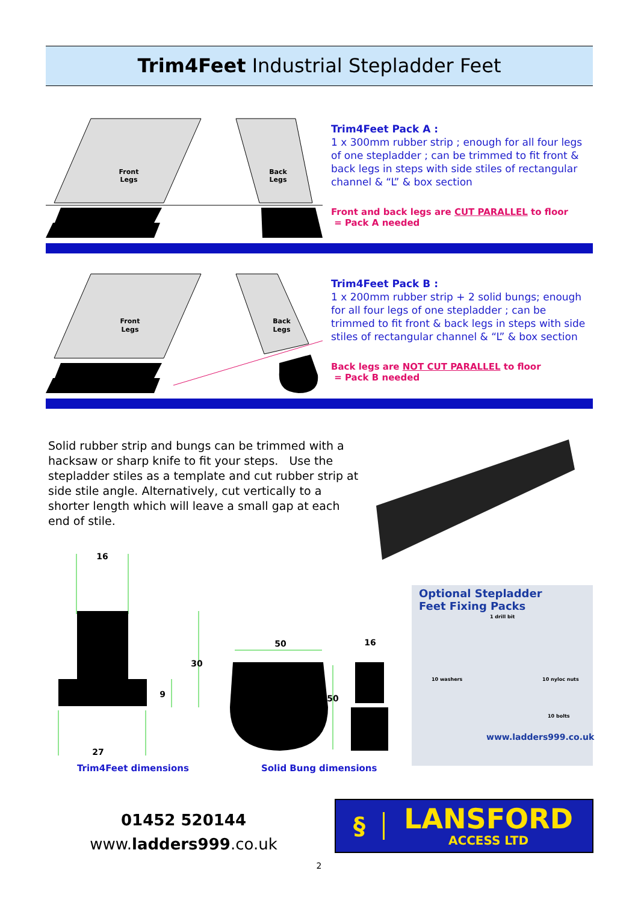Trim4Feet Industrial Stepladder Feet
Front
Legs
Back
Legs
Trim4Feet Pack A :
1 x 300mm rubber strip ; enough for all four legs of one stepladder ; can be trimmed to fit front & back legs in steps with side stiles of rectangular channel & “L” & box section
Front and back legs are CUT PARALLEL to floor
= Pack A needed
Front
Legs
Back
Legs
Trim4Feet Pack B :
1 x 200mm rubber strip + 2 solid bungs; enough for all four legs of one stepladder ; can be trimmed to fit front & back legs in steps with side stiles of rectangular channel & “L” & box section
Back legs are NOT CUT PARALLEL to floor
= Pack B needed
Solid rubber strip and bungs can be trimmed with a hacksaw or sharp knife to fit your steps. Use the stepladder stiles as a template and cut rubber strip at side stile angle. Alternatively, cut vertically to a shorter length which will leave a small gap at each end of stile.
16
30
9
27
50
16
50
Trim4Feet dimensions Solid Bung dimensions
Optional Stepladder
Feet Fixing Packs
1 drill bit
10 washers 10 nyloc nuts
10 bolts
www.ladders999.co.uk
01452 520144
www.ladders999.co.uk
§
LANSFORD
ACCESS LTD
2